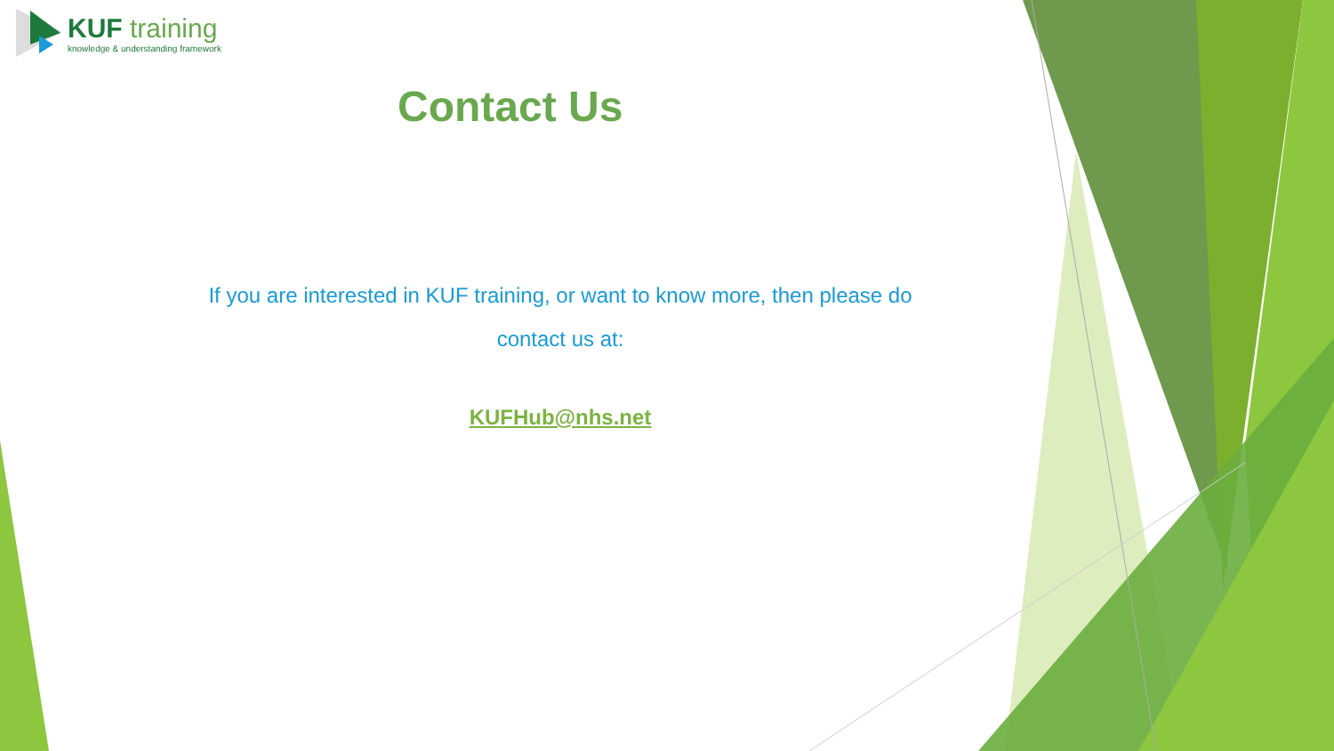KUF training
knowledge & understanding framework
Contact Us
If you are interested in KUF training, or want to know more, then please do
contact us at:
KUFHub@nhs.net